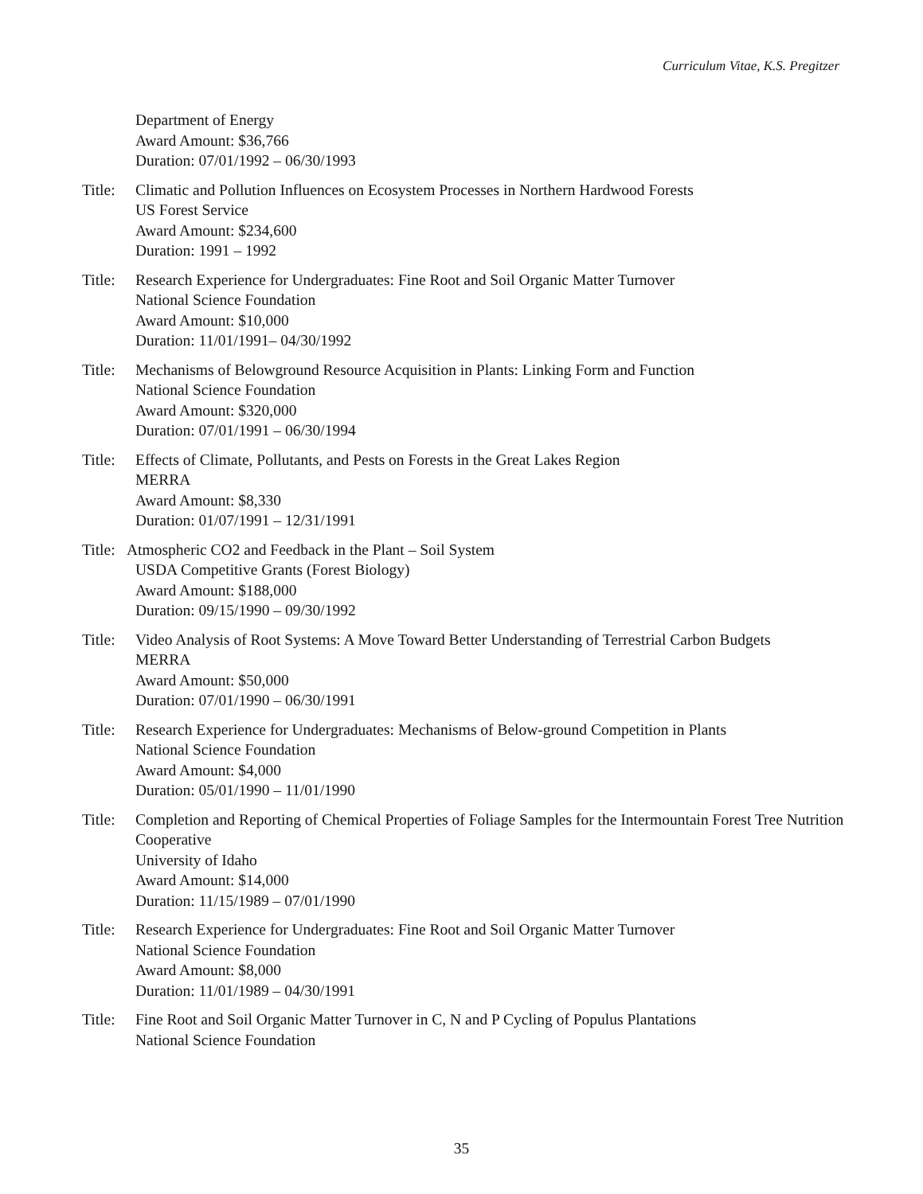Curriculum Vitae, K.S. Pregitzer
Department of Energy
Award Amount: $36,766
Duration: 07/01/1992 – 06/30/1993
Title:
Climatic and Pollution Influences on Ecosystem Processes in Northern Hardwood Forests
US Forest Service
Award Amount: $234,600
Duration: 1991 – 1992
Title:
Research Experience for Undergraduates: Fine Root and Soil Organic Matter Turnover
National Science Foundation
Award Amount: $10,000
Duration: 11/01/1991– 04/30/1992
Title:
Mechanisms of Belowground Resource Acquisition in Plants: Linking Form and Function
National Science Foundation
Award Amount: $320,000
Duration: 07/01/1991 – 06/30/1994
Title:
Effects of Climate, Pollutants, and Pests on Forests in the Great Lakes Region
MERRA
Award Amount: $8,330
Duration: 01/07/1991 – 12/31/1991
Title:
Atmospheric CO2 and Feedback in the Plant – Soil System
USDA Competitive Grants (Forest Biology)
Award Amount: $188,000
Duration: 09/15/1990 – 09/30/1992
Title:
Video Analysis of Root Systems: A Move Toward Better Understanding of Terrestrial Carbon Budgets
MERRA
Award Amount: $50,000
Duration: 07/01/1990 – 06/30/1991
Title:
Research Experience for Undergraduates: Mechanisms of Below-ground Competition in Plants
National Science Foundation
Award Amount: $4,000
Duration: 05/01/1990 – 11/01/1990
Title:
Completion and Reporting of Chemical Properties of Foliage Samples for the Intermountain Forest Tree Nutrition Cooperative
University of Idaho
Award Amount: $14,000
Duration: 11/15/1989 – 07/01/1990
Title:
Research Experience for Undergraduates: Fine Root and Soil Organic Matter Turnover
National Science Foundation
Award Amount: $8,000
Duration: 11/01/1989 – 04/30/1991
Title:
Fine Root and Soil Organic Matter Turnover in C, N and P Cycling of Populus Plantations
National Science Foundation
35